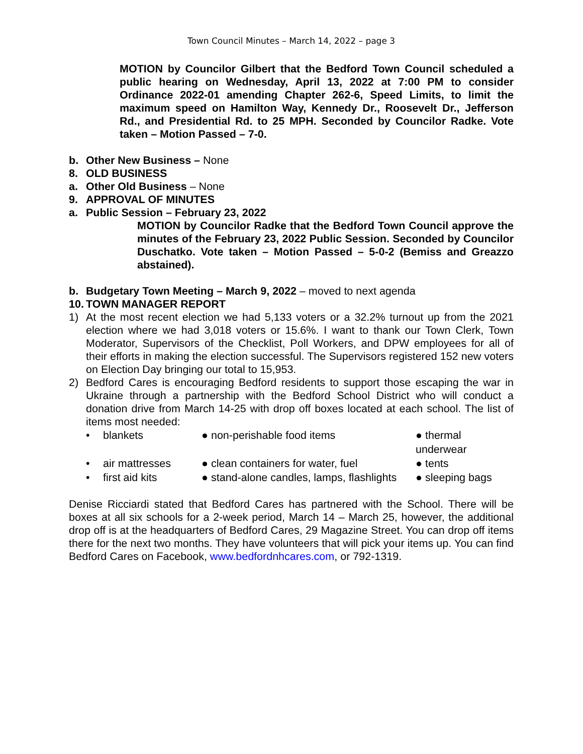Town Council Minutes – March 14, 2022 – page 3
MOTION by Councilor Gilbert that the Bedford Town Council scheduled a public hearing on Wednesday, April 13, 2022 at 7:00 PM to consider Ordinance 2022-01 amending Chapter 262-6, Speed Limits, to limit the maximum speed on Hamilton Way, Kennedy Dr., Roosevelt Dr., Jefferson Rd., and Presidential Rd. to 25 MPH. Seconded by Councilor Radke. Vote taken – Motion Passed – 7-0.
b. Other New Business – None
8. OLD BUSINESS
a. Other Old Business – None
9. APPROVAL OF MINUTES
a. Public Session – February 23, 2022
MOTION by Councilor Radke that the Bedford Town Council approve the minutes of the February 23, 2022 Public Session. Seconded by Councilor Duschatko. Vote taken – Motion Passed – 5-0-2 (Bemiss and Greazzo abstained).
b. Budgetary Town Meeting – March 9, 2022 – moved to next agenda
10. TOWN MANAGER REPORT
1) At the most recent election we had 5,133 voters or a 32.2% turnout up from the 2021 election where we had 3,018 voters or 15.6%. I want to thank our Town Clerk, Town Moderator, Supervisors of the Checklist, Poll Workers, and DPW employees for all of their efforts in making the election successful. The Supervisors registered 152 new voters on Election Day bringing our total to 15,953.
2) Bedford Cares is encouraging Bedford residents to support those escaping the war in Ukraine through a partnership with the Bedford School District who will conduct a donation drive from March 14-25 with drop off boxes located at each school. The list of items most needed:
• blankets ● non-perishable food items ● thermal underwear • air mattresses ● clean containers for water, fuel ● tents • first aid kits ● stand-alone candles, lamps, flashlights ● sleeping bags
Denise Ricciardi stated that Bedford Cares has partnered with the School. There will be boxes at all six schools for a 2-week period, March 14 – March 25, however, the additional drop off is at the headquarters of Bedford Cares, 29 Magazine Street. You can drop off items there for the next two months. They have volunteers that will pick your items up. You can find Bedford Cares on Facebook, www.bedfordnhcares.com, or 792-1319.